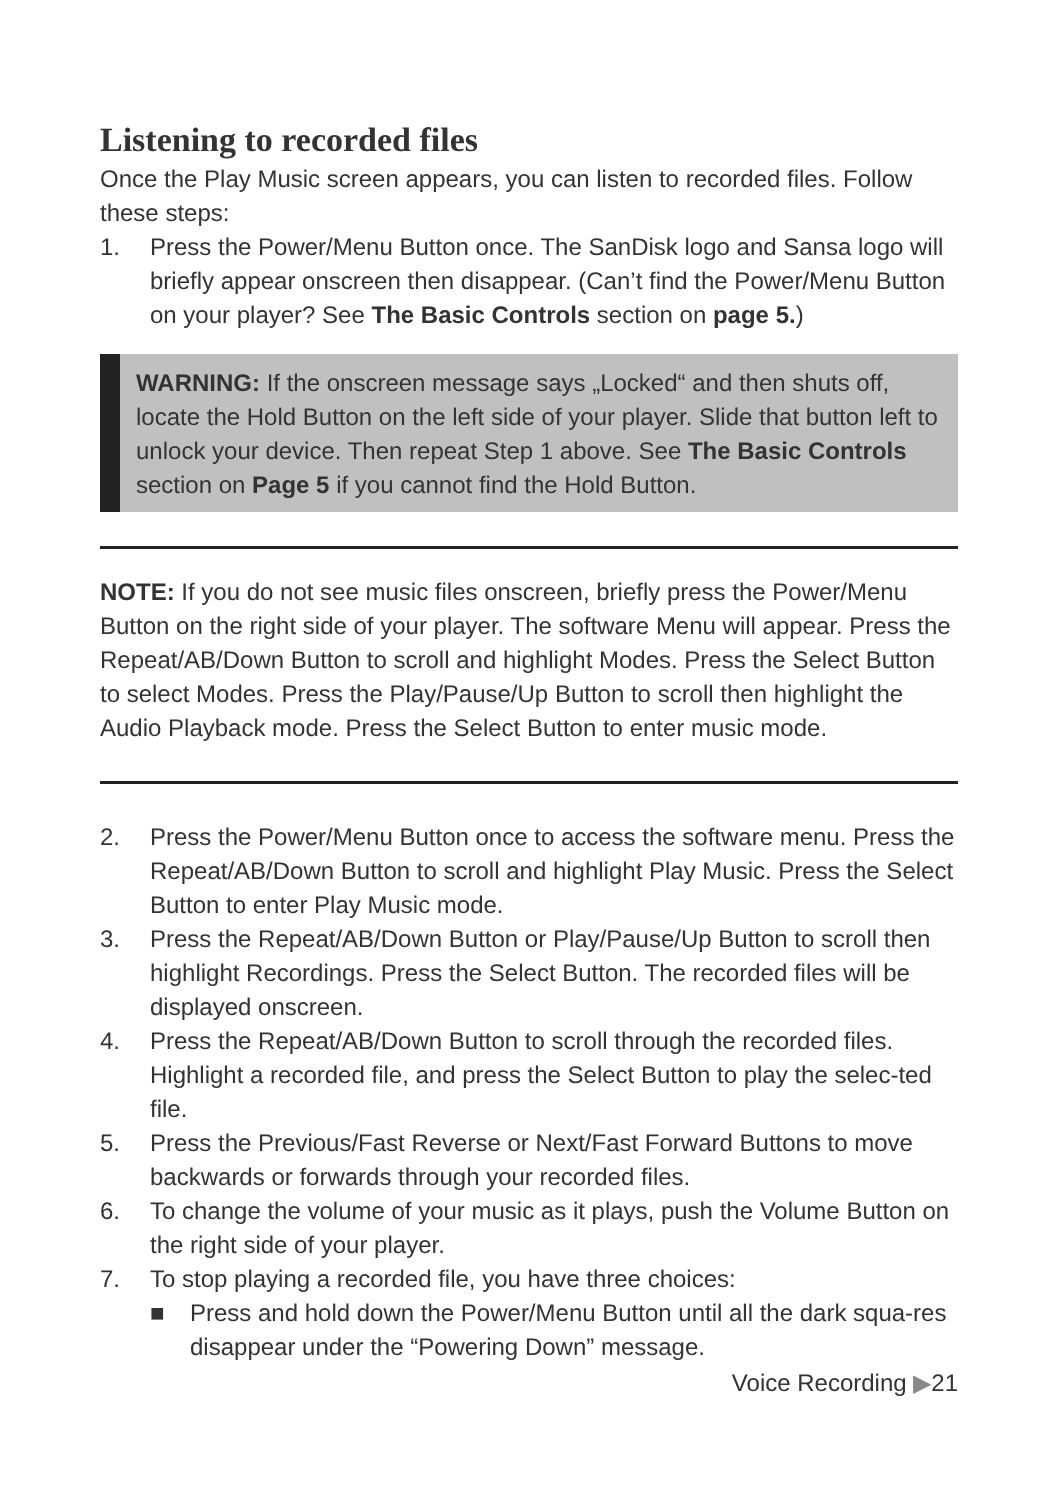Listening to recorded files
Once the Play Music screen appears, you can listen to recorded files. Follow these steps:
1. Press the Power/Menu Button once. The SanDisk logo and Sansa logo will briefly appear onscreen then disappear. (Can’t find the Power/Menu Button on your player? See The Basic Controls section on page 5.)
WARNING: If the onscreen message says „Locked“ and then shuts off, locate the Hold Button on the left side of your player. Slide that button left to unlock your device. Then repeat Step 1 above. See The Basic Controls section on Page 5 if you cannot find the Hold Button.
NOTE: If you do not see music files onscreen, briefly press the Power/Menu Button on the right side of your player. The software Menu will appear. Press the Repeat/AB/Down Button to scroll and highlight Modes. Press the Select Button to select Modes. Press the Play/Pause/Up Button to scroll then highlight the Audio Playback mode. Press the Select Button to enter music mode.
2. Press the Power/Menu Button once to access the software menu. Press the Repeat/AB/Down Button to scroll and highlight Play Music. Press the Select Button to enter Play Music mode.
3. Press the Repeat/AB/Down Button or Play/Pause/Up Button to scroll then highlight Recordings. Press the Select Button. The recorded files will be displayed onscreen.
4. Press the Repeat/AB/Down Button to scroll through the recorded files. Highlight a recorded file, and press the Select Button to play the selec-ted file.
5. Press the Previous/Fast Reverse or Next/Fast Forward Buttons to move backwards or forwards through your recorded files.
6. To change the volume of your music as it plays, push the Volume Button on the right side of your player.
7. To stop playing a recorded file, you have three choices:
■ Press and hold down the Power/Menu Button until all the dark squa-res disappear under the “Powering Down” message.
Voice Recording ▶21